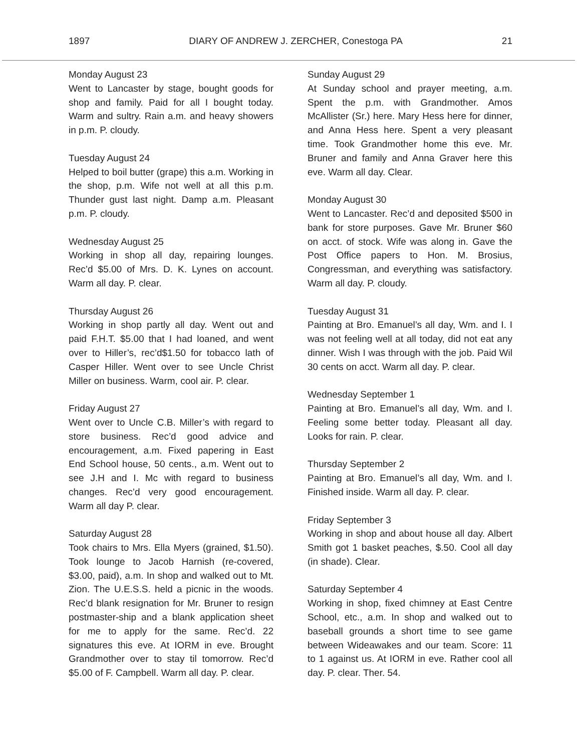1897 DIARY OF ANDREW J. ZERCHER, Conestoga PA 21
Monday August 23
Went to Lancaster by stage, bought goods for shop and family. Paid for all I bought today. Warm and sultry. Rain a.m. and heavy showers in p.m. P. cloudy.
Tuesday August 24
Helped to boil butter (grape) this a.m. Working in the shop, p.m. Wife not well at all this p.m. Thunder gust last night. Damp a.m. Pleasant p.m. P. cloudy.
Wednesday August 25
Working in shop all day, repairing lounges. Rec’d $5.00 of Mrs. D. K. Lynes on account. Warm all day. P. clear.
Thursday August 26
Working in shop partly all day. Went out and paid F.H.T. $5.00 that I had loaned, and went over to Hiller’s, rec’d$1.50 for tobacco lath of Casper Hiller. Went over to see Uncle Christ Miller on business. Warm, cool air. P. clear.
Friday August 27
Went over to Uncle C.B. Miller’s with regard to store business. Rec’d good advice and encouragement, a.m. Fixed papering in East End School house, 50 cents., a.m. Went out to see J.H and I. Mc with regard to business changes. Rec’d very good encouragement. Warm all day P. clear.
Saturday August 28
Took chairs to Mrs. Ella Myers (grained, $1.50). Took lounge to Jacob Harnish (re-covered, $3.00, paid), a.m. In shop and walked out to Mt. Zion. The U.E.S.S. held a picnic in the woods. Rec’d blank resignation for Mr. Bruner to resign postmaster-ship and a blank application sheet for me to apply for the same. Rec’d. 22 signatures this eve. At IORM in eve. Brought Grandmother over to stay til tomorrow. Rec’d $5.00 of F. Campbell. Warm all day. P. clear.
Sunday August 29
At Sunday school and prayer meeting, a.m. Spent the p.m. with Grandmother. Amos McAllister (Sr.) here. Mary Hess here for dinner, and Anna Hess here. Spent a very pleasant time. Took Grandmother home this eve. Mr. Bruner and family and Anna Graver here this eve. Warm all day. Clear.
Monday August 30
Went to Lancaster. Rec’d and deposited $500 in bank for store purposes. Gave Mr. Bruner $60 on acct. of stock. Wife was along in. Gave the Post Office papers to Hon. M. Brosius, Congressman, and everything was satisfactory. Warm all day. P. cloudy.
Tuesday August 31
Painting at Bro. Emanuel’s all day, Wm. and I. I was not feeling well at all today, did not eat any dinner. Wish I was through with the job. Paid Wil 30 cents on acct. Warm all day. P. clear.
Wednesday September 1
Painting at Bro. Emanuel’s all day, Wm. and I. Feeling some better today. Pleasant all day. Looks for rain. P. clear.
Thursday September 2
Painting at Bro. Emanuel’s all day, Wm. and I. Finished inside. Warm all day. P. clear.
Friday September 3
Working in shop and about house all day. Albert Smith got 1 basket peaches, $.50. Cool all day (in shade). Clear.
Saturday September 4
Working in shop, fixed chimney at East Centre School, etc., a.m. In shop and walked out to baseball grounds a short time to see game between Wideawakes and our team. Score: 11 to 1 against us. At IORM in eve. Rather cool all day. P. clear. Ther. 54.